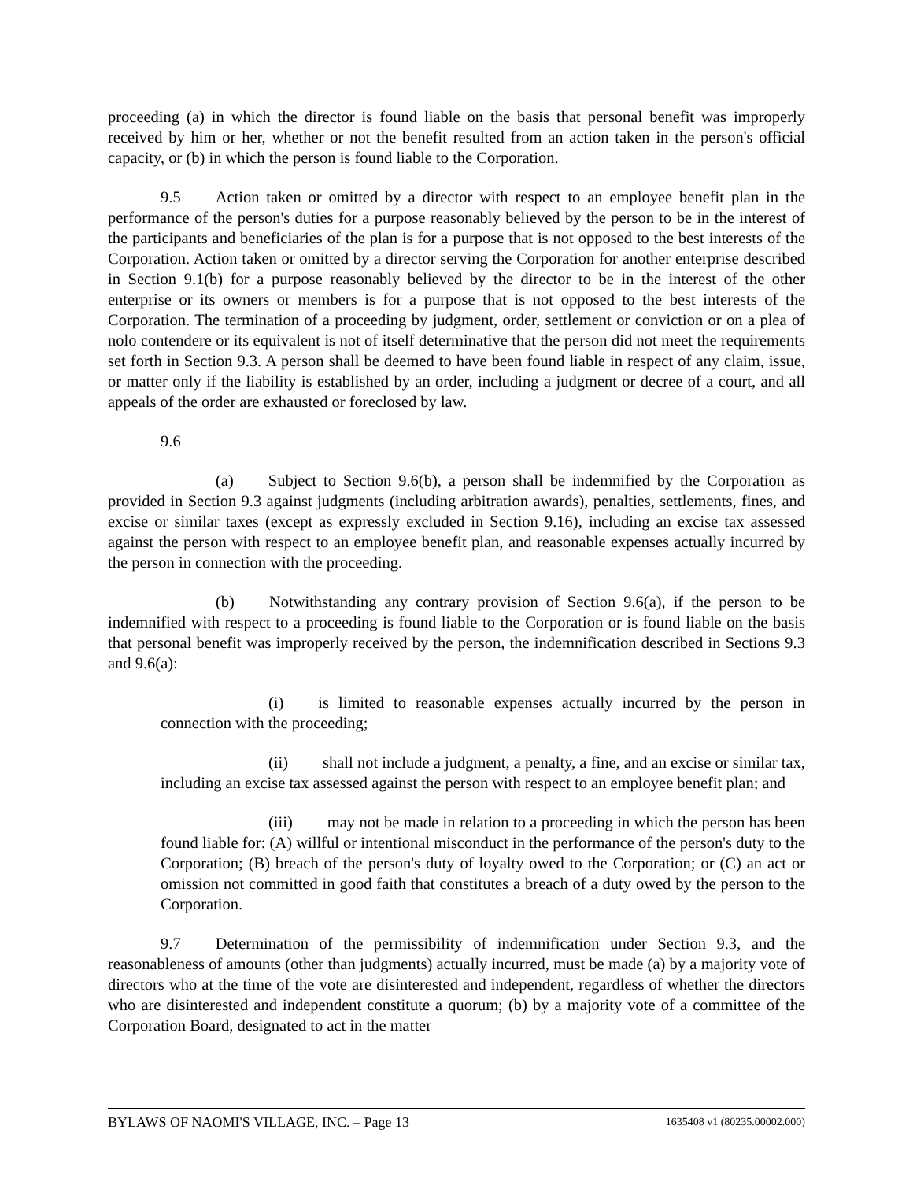proceeding (a) in which the director is found liable on the basis that personal benefit was improperly received by him or her, whether or not the benefit resulted from an action taken in the person's official capacity, or (b) in which the person is found liable to the Corporation.
9.5 Action taken or omitted by a director with respect to an employee benefit plan in the performance of the person's duties for a purpose reasonably believed by the person to be in the interest of the participants and beneficiaries of the plan is for a purpose that is not opposed to the best interests of the Corporation. Action taken or omitted by a director serving the Corporation for another enterprise described in Section 9.1(b) for a purpose reasonably believed by the director to be in the interest of the other enterprise or its owners or members is for a purpose that is not opposed to the best interests of the Corporation. The termination of a proceeding by judgment, order, settlement or conviction or on a plea of nolo contendere or its equivalent is not of itself determinative that the person did not meet the requirements set forth in Section 9.3. A person shall be deemed to have been found liable in respect of any claim, issue, or matter only if the liability is established by an order, including a judgment or decree of a court, and all appeals of the order are exhausted or foreclosed by law.
9.6
(a) Subject to Section 9.6(b), a person shall be indemnified by the Corporation as provided in Section 9.3 against judgments (including arbitration awards), penalties, settlements, fines, and excise or similar taxes (except as expressly excluded in Section 9.16), including an excise tax assessed against the person with respect to an employee benefit plan, and reasonable expenses actually incurred by the person in connection with the proceeding.
(b) Notwithstanding any contrary provision of Section 9.6(a), if the person to be indemnified with respect to a proceeding is found liable to the Corporation or is found liable on the basis that personal benefit was improperly received by the person, the indemnification described in Sections 9.3 and 9.6(a):
(i) is limited to reasonable expenses actually incurred by the person in connection with the proceeding;
(ii) shall not include a judgment, a penalty, a fine, and an excise or similar tax, including an excise tax assessed against the person with respect to an employee benefit plan; and
(iii) may not be made in relation to a proceeding in which the person has been found liable for: (A) willful or intentional misconduct in the performance of the person's duty to the Corporation; (B) breach of the person's duty of loyalty owed to the Corporation; or (C) an act or omission not committed in good faith that constitutes a breach of a duty owed by the person to the Corporation.
9.7 Determination of the permissibility of indemnification under Section 9.3, and the reasonableness of amounts (other than judgments) actually incurred, must be made (a) by a majority vote of directors who at the time of the vote are disinterested and independent, regardless of whether the directors who are disinterested and independent constitute a quorum; (b) by a majority vote of a committee of the Corporation Board, designated to act in the matter
BYLAWS OF NAOMI'S VILLAGE, INC. – Page 13 1635408 v1 (80235.00002.000)